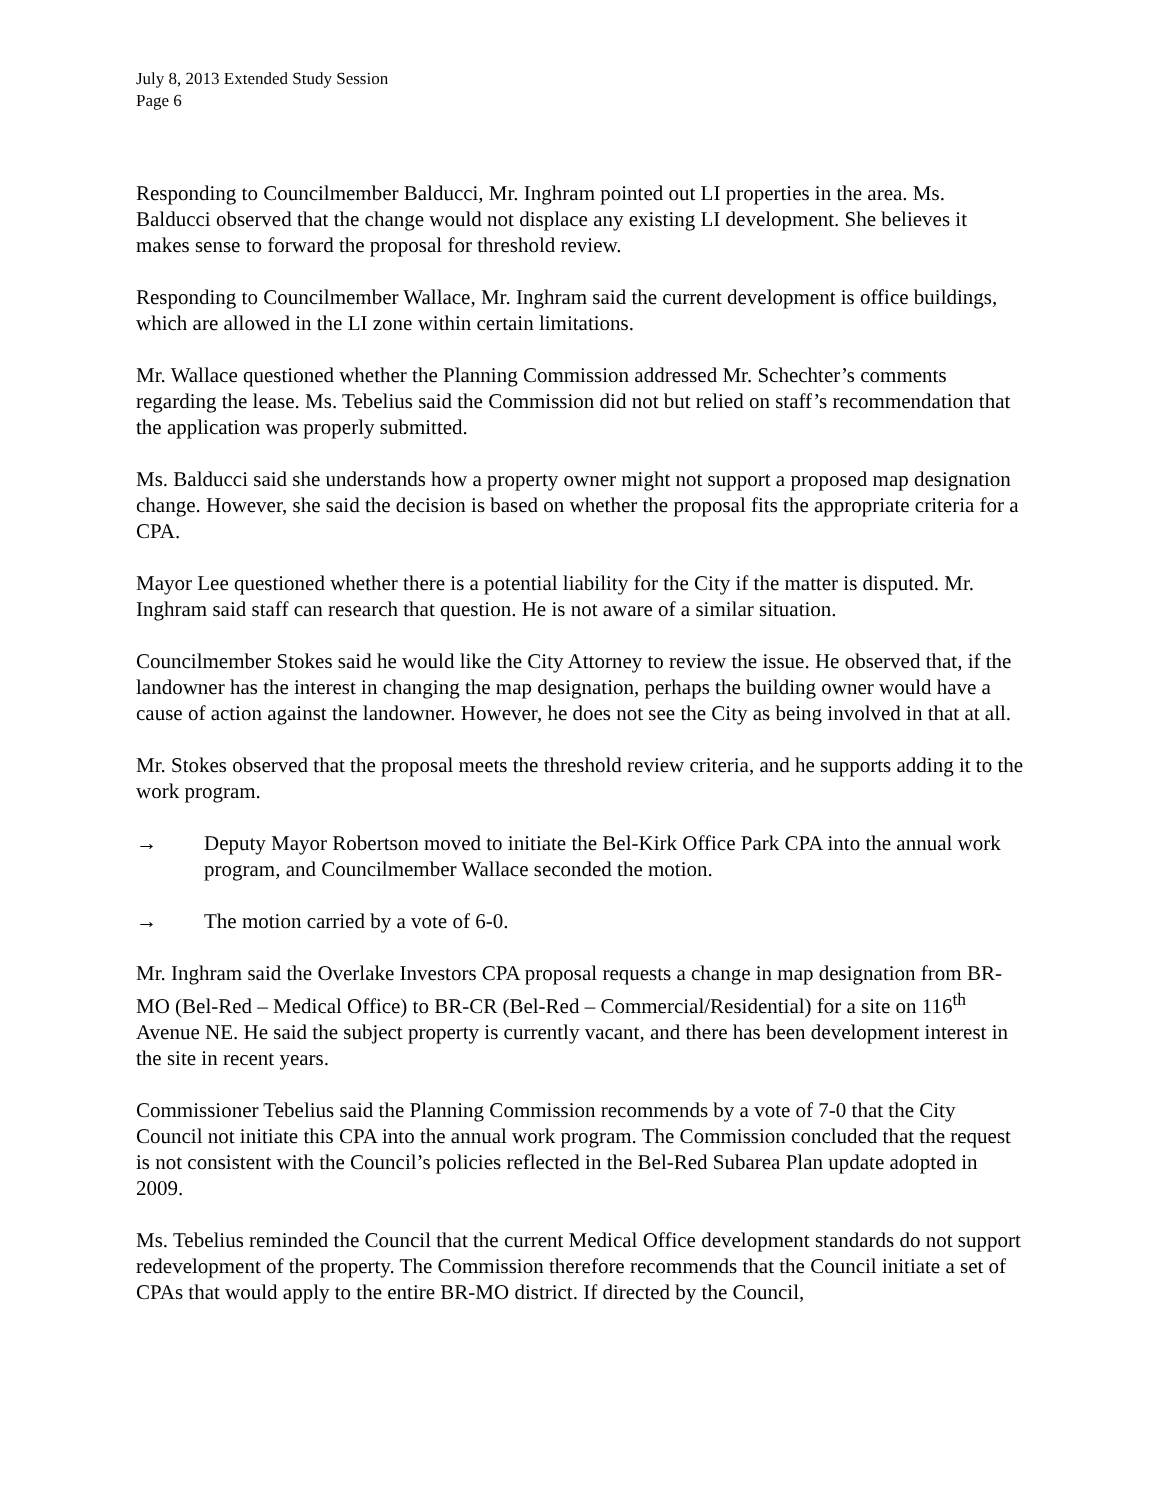July 8, 2013 Extended Study Session
Page 6
Responding to Councilmember Balducci, Mr. Inghram pointed out LI properties in the area. Ms. Balducci observed that the change would not displace any existing LI development. She believes it makes sense to forward the proposal for threshold review.
Responding to Councilmember Wallace, Mr. Inghram said the current development is office buildings, which are allowed in the LI zone within certain limitations.
Mr. Wallace questioned whether the Planning Commission addressed Mr. Schechter’s comments regarding the lease. Ms. Tebelius said the Commission did not but relied on staff’s recommendation that the application was properly submitted.
Ms. Balducci said she understands how a property owner might not support a proposed map designation change. However, she said the decision is based on whether the proposal fits the appropriate criteria for a CPA.
Mayor Lee questioned whether there is a potential liability for the City if the matter is disputed. Mr. Inghram said staff can research that question. He is not aware of a similar situation.
Councilmember Stokes said he would like the City Attorney to review the issue. He observed that, if the landowner has the interest in changing the map designation, perhaps the building owner would have a cause of action against the landowner. However, he does not see the City as being involved in that at all.
Mr. Stokes observed that the proposal meets the threshold review criteria, and he supports adding it to the work program.
→ Deputy Mayor Robertson moved to initiate the Bel-Kirk Office Park CPA into the annual work program, and Councilmember Wallace seconded the motion.
→ The motion carried by a vote of 6-0.
Mr. Inghram said the Overlake Investors CPA proposal requests a change in map designation from BR-MO (Bel-Red – Medical Office) to BR-CR (Bel-Red – Commercial/Residential) for a site on 116<sup>th</sup> Avenue NE. He said the subject property is currently vacant, and there has been development interest in the site in recent years.
Commissioner Tebelius said the Planning Commission recommends by a vote of 7-0 that the City Council not initiate this CPA into the annual work program. The Commission concluded that the request is not consistent with the Council’s policies reflected in the Bel-Red Subarea Plan update adopted in 2009.
Ms. Tebelius reminded the Council that the current Medical Office development standards do not support redevelopment of the property. The Commission therefore recommends that the Council initiate a set of CPAs that would apply to the entire BR-MO district. If directed by the Council,